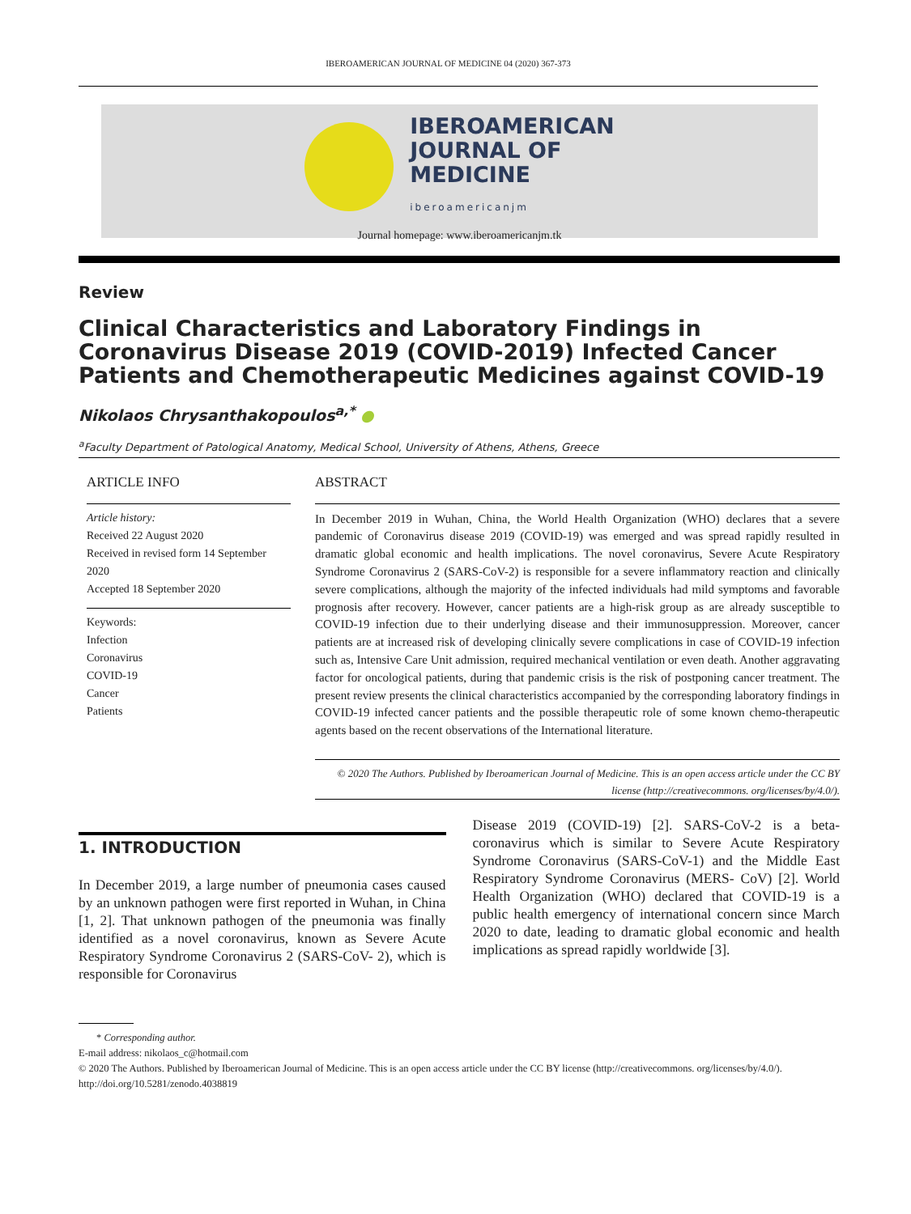IBEROAMERICAN JOURNAL OF MEDICINE 04 (2020) 367-373
IBEROAMERICAN
JOURNAL OF
MEDICINE
iberoamericanjm
Journal homepage: www.iberoamericanjm.tk
Review
Clinical Characteristics and Laboratory Findings in Coronavirus Disease 2019 (COVID-2019) Infected Cancer Patients and Chemotherapeutic Medicines against COVID-19
Nikolaos Chrysanthakopoulos<sup>a,*</sup> ●
<sup>a</sup> Faculty Department of Patological Anatomy, Medical School, University of Athens, Athens, Greece
ARTICLE INFO
Article history:
Received 22 August 2020
Received in revised form 14 September 2020
Accepted 18 September 2020
Keywords:
Infection
Coronavirus
COVID-19
Cancer
Patients
ABSTRACT
In December 2019 in Wuhan, China, the World Health Organization (WHO) declares that a severe pandemic of Coronavirus disease 2019 (COVID-19) was emerged and was spread rapidly resulted in dramatic global economic and health implications. The novel coronavirus, Severe Acute Respiratory Syndrome Coronavirus 2 (SARS-CoV-2) is responsible for a severe inflammatory reaction and clinically severe complications, although the majority of the infected individuals had mild symptoms and favorable prognosis after recovery. However, cancer patients are a high-risk group as are already susceptible to COVID-19 infection due to their underlying disease and their immunosuppression. Moreover, cancer patients are at increased risk of developing clinically severe complications in case of COVID-19 infection such as, Intensive Care Unit admission, required mechanical ventilation or even death. Another aggravating factor for oncological patients, during that pandemic crisis is the risk of postponing cancer treatment. The present review presents the clinical characteristics accompanied by the corresponding laboratory findings in COVID-19 infected cancer patients and the possible therapeutic role of some known chemo-therapeutic agents based on the recent observations of the International literature.
© 2020 The Authors. Published by Iberoamerican Journal of Medicine. This is an open access article under the CC BY license (http://creativecommons. org/licenses/by/4.0/).
1. INTRODUCTION
In December 2019, a large number of pneumonia cases caused by an unknown pathogen were first reported in Wuhan, in China [1, 2]. That unknown pathogen of the pneumonia was finally identified as a novel coronavirus, known as Severe Acute Respiratory Syndrome Coronavirus 2 (SARS-CoV- 2), which is responsible for Coronavirus
Disease 2019 (COVID-19) [2]. SARS-CoV-2 is a beta-coronavirus which is similar to Severe Acute Respiratory Syndrome Coronavirus (SARS-CoV-1) and the Middle East Respiratory Syndrome Coronavirus (MERS- CoV) [2]. World Health Organization (WHO) declared that COVID-19 is a public health emergency of international concern since March 2020 to date, leading to dramatic global economic and health implications as spread rapidly worldwide [3].
* Corresponding author.
E-mail address: nikolaos_c@hotmail.com
© 2020 The Authors. Published by Iberoamerican Journal of Medicine. This is an open access article under the CC BY license (http://creativecommons. org/licenses/by/4.0/).
http://doi.org/10.5281/zenodo.4038819